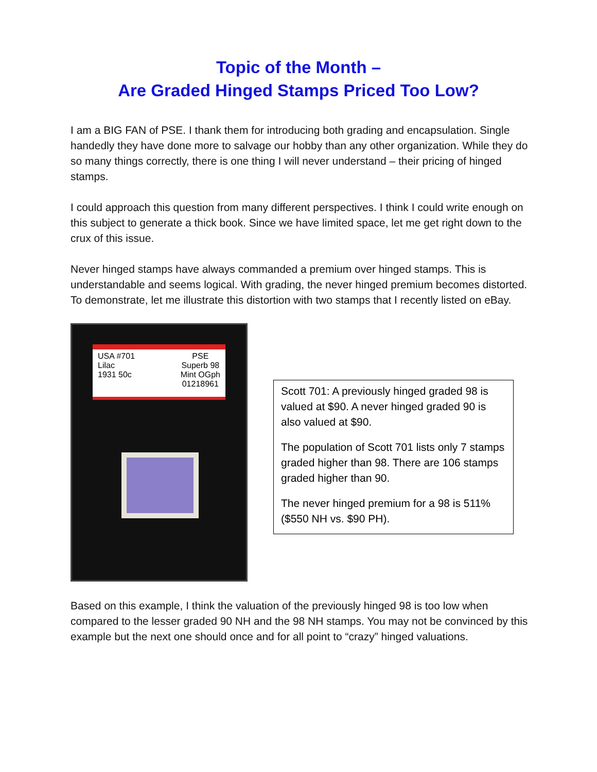Topic of the Month –
Are Graded Hinged Stamps Priced Too Low?
I am a BIG FAN of PSE. I thank them for introducing both grading and encapsulation. Single handedly they have done more to salvage our hobby than any other organization. While they do so many things correctly, there is one thing I will never understand – their pricing of hinged stamps.
I could approach this question from many different perspectives. I think I could write enough on this subject to generate a thick book. Since we have limited space, let me get right down to the crux of this issue.
Never hinged stamps have always commanded a premium over hinged stamps. This is understandable and seems logical. With grading, the never hinged premium becomes distorted. To demonstrate, let me illustrate this distortion with two stamps that I recently listed on eBay.
USA #701
Lilac
1931 50c
PSE
Superb 98
Mint OGph
01218961
Scott 701: A previously hinged graded 98 is valued at $90. A never hinged graded 90 is also valued at $90.
The population of Scott 701 lists only 7 stamps graded higher than 98. There are 106 stamps graded higher than 90.
The never hinged premium for a 98 is 511% ($550 NH vs. $90 PH).
Based on this example, I think the valuation of the previously hinged 98 is too low when compared to the lesser graded 90 NH and the 98 NH stamps. You may not be convinced by this example but the next one should once and for all point to “crazy” hinged valuations.